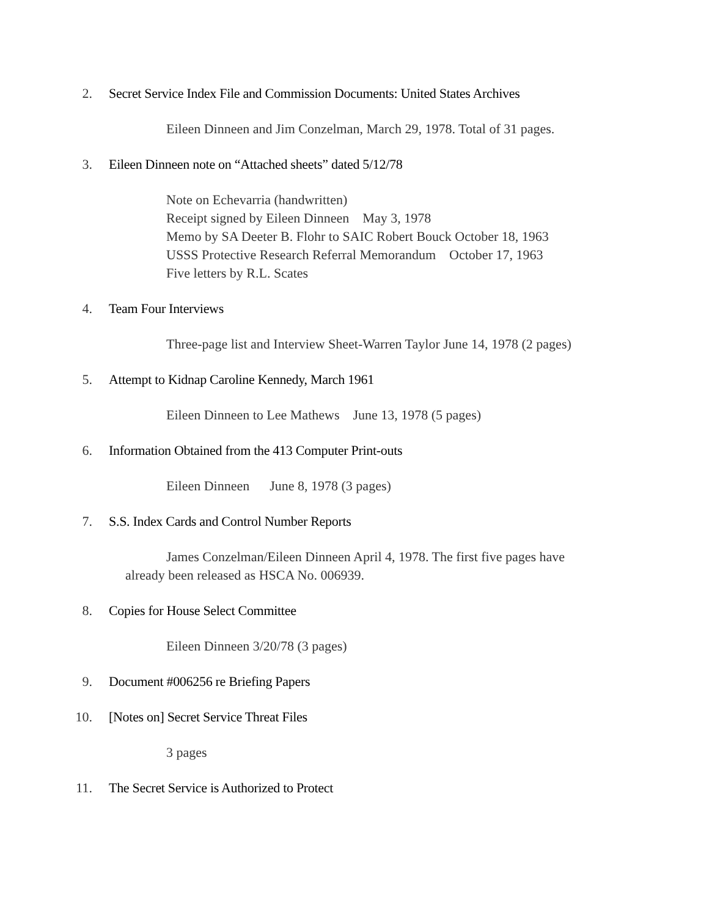2. Secret Service Index File and Commission Documents: United States Archives
Eileen Dinneen and Jim Conzelman, March 29, 1978. Total of 31 pages.
3. Eileen Dinneen note on “Attached sheets” dated 5/12/78
Note on Echevarria (handwritten)
Receipt signed by Eileen Dinneen May 3, 1978
Memo by SA Deeter B. Flohr to SAIC Robert Bouck October 18, 1963
USSS Protective Research Referral Memorandum October 17, 1963
Five letters by R.L. Scates
4. Team Four Interviews
Three-page list and Interview Sheet-Warren Taylor June 14, 1978 (2 pages)
5. Attempt to Kidnap Caroline Kennedy, March 1961
Eileen Dinneen to Lee Mathews June 13, 1978 (5 pages)
6. Information Obtained from the 413 Computer Print-outs
Eileen Dinneen June 8, 1978 (3 pages)
7. S.S. Index Cards and Control Number Reports
James Conzelman/Eileen Dinneen April 4, 1978. The first five pages have already been released as HSCA No. 006939.
8. Copies for House Select Committee
Eileen Dinneen 3/20/78 (3 pages)
9. Document #006256 re Briefing Papers
10. [Notes on] Secret Service Threat Files
3 pages
11. The Secret Service is Authorized to Protect